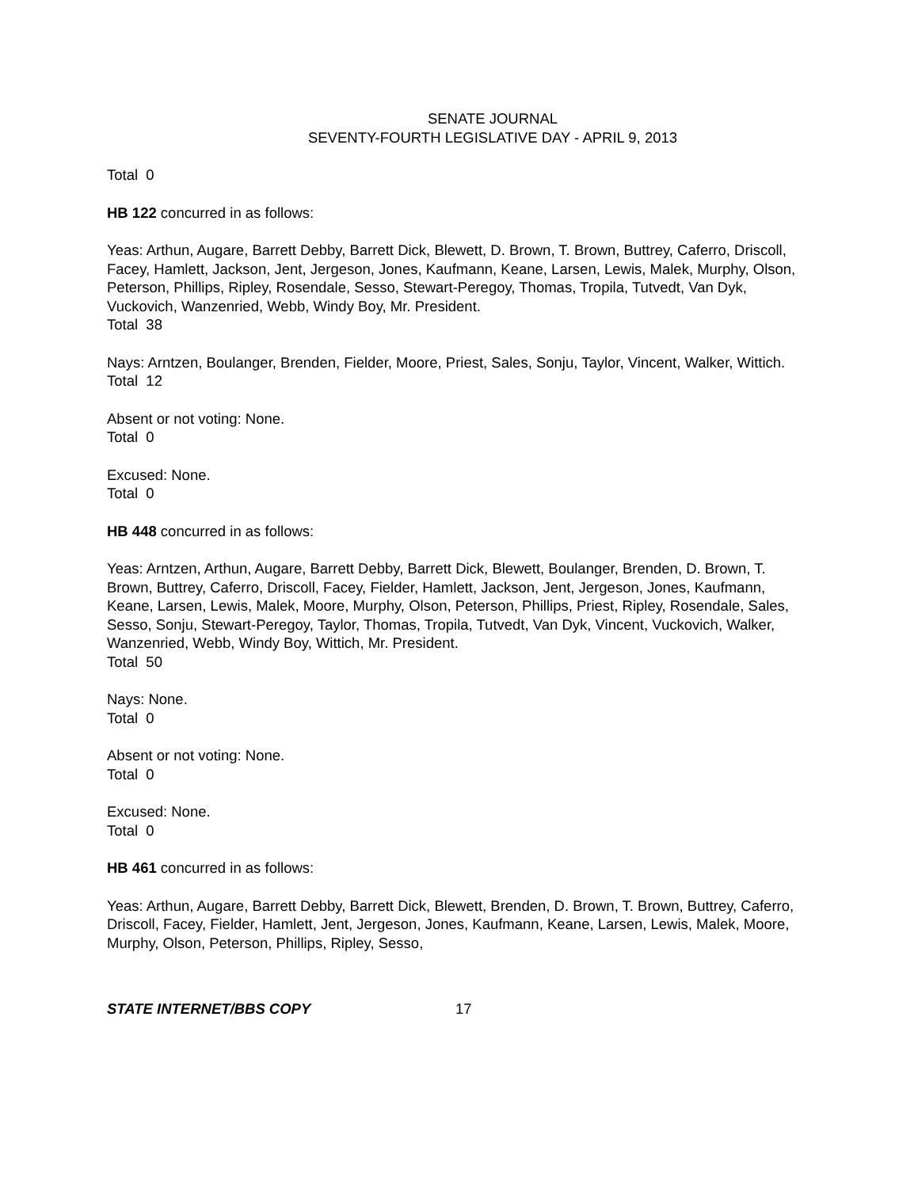SENATE JOURNAL
SEVENTY-FOURTH LEGISLATIVE DAY - APRIL 9, 2013
Total 0
HB 122 concurred in as follows:
Yeas: Arthun, Augare, Barrett Debby, Barrett Dick, Blewett, D. Brown, T. Brown, Buttrey, Caferro, Driscoll, Facey, Hamlett, Jackson, Jent, Jergeson, Jones, Kaufmann, Keane, Larsen, Lewis, Malek, Murphy, Olson, Peterson, Phillips, Ripley, Rosendale, Sesso, Stewart-Peregoy, Thomas, Tropila, Tutvedt, Van Dyk, Vuckovich, Wanzenried, Webb, Windy Boy, Mr. President.
Total 38
Nays: Arntzen, Boulanger, Brenden, Fielder, Moore, Priest, Sales, Sonju, Taylor, Vincent, Walker, Wittich.
Total 12
Absent or not voting: None.
Total 0
Excused: None.
Total 0
HB 448 concurred in as follows:
Yeas: Arntzen, Arthun, Augare, Barrett Debby, Barrett Dick, Blewett, Boulanger, Brenden, D. Brown, T. Brown, Buttrey, Caferro, Driscoll, Facey, Fielder, Hamlett, Jackson, Jent, Jergeson, Jones, Kaufmann, Keane, Larsen, Lewis, Malek, Moore, Murphy, Olson, Peterson, Phillips, Priest, Ripley, Rosendale, Sales, Sesso, Sonju, Stewart-Peregoy, Taylor, Thomas, Tropila, Tutvedt, Van Dyk, Vincent, Vuckovich, Walker, Wanzenried, Webb, Windy Boy, Wittich, Mr. President.
Total 50
Nays: None.
Total 0
Absent or not voting: None.
Total 0
Excused: None.
Total 0
HB 461 concurred in as follows:
Yeas: Arthun, Augare, Barrett Debby, Barrett Dick, Blewett, Brenden, D. Brown, T. Brown, Buttrey, Caferro, Driscoll, Facey, Fielder, Hamlett, Jent, Jergeson, Jones, Kaufmann, Keane, Larsen, Lewis, Malek, Moore, Murphy, Olson, Peterson, Phillips, Ripley, Sesso,
STATE INTERNET/BBS COPY 17